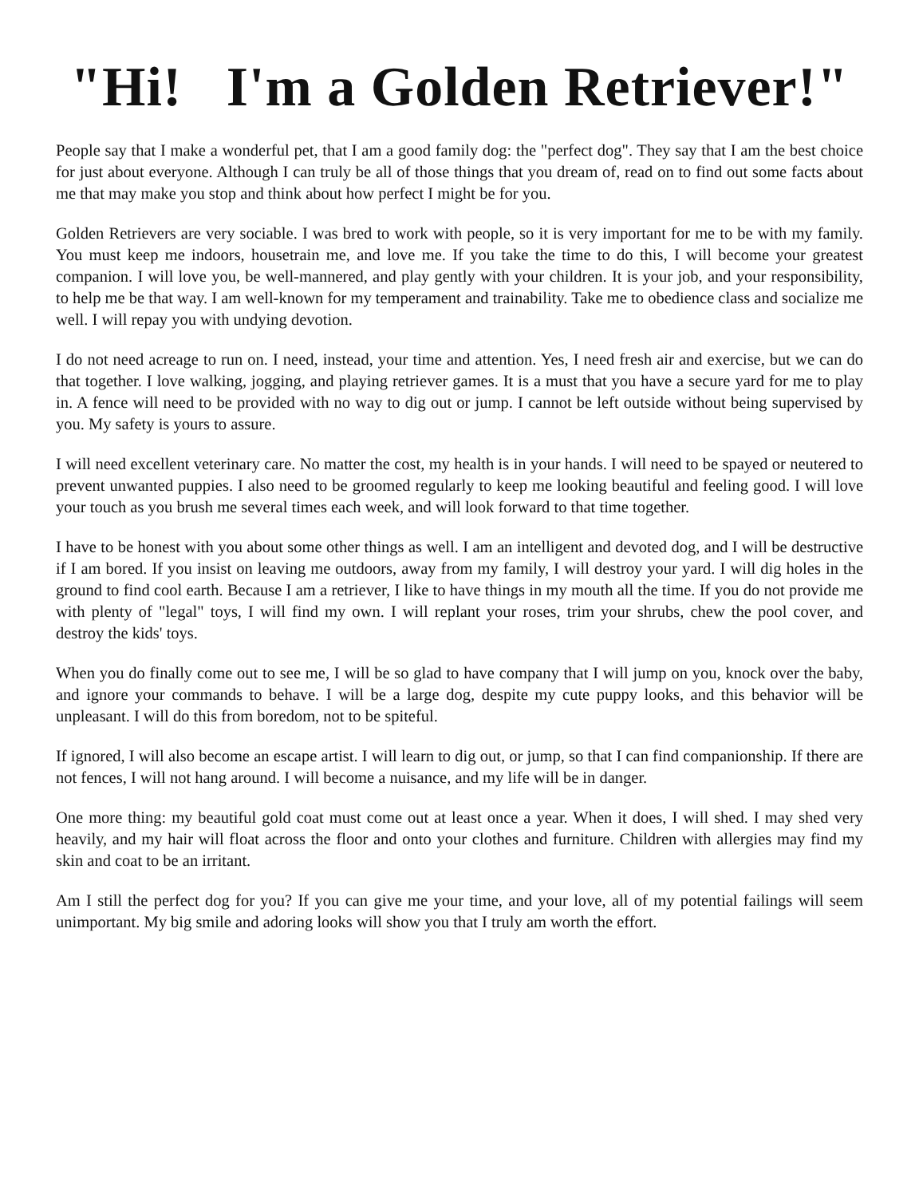"Hi! I'm a Golden Retriever!"
People say that I make a wonderful pet, that I am a good family dog: the "perfect dog". They say that I am the best choice for just about everyone. Although I can truly be all of those things that you dream of, read on to find out some facts about me that may make you stop and think about how perfect I might be for you.
Golden Retrievers are very sociable. I was bred to work with people, so it is very important for me to be with my family. You must keep me indoors, housetrain me, and love me. If you take the time to do this, I will become your greatest companion. I will love you, be well-mannered, and play gently with your children. It is your job, and your responsibility, to help me be that way. I am well-known for my temperament and trainability. Take me to obedience class and socialize me well. I will repay you with undying devotion.
I do not need acreage to run on. I need, instead, your time and attention. Yes, I need fresh air and exercise, but we can do that together. I love walking, jogging, and playing retriever games. It is a must that you have a secure yard for me to play in. A fence will need to be provided with no way to dig out or jump. I cannot be left outside without being supervised by you. My safety is yours to assure.
I will need excellent veterinary care. No matter the cost, my health is in your hands. I will need to be spayed or neutered to prevent unwanted puppies. I also need to be groomed regularly to keep me looking beautiful and feeling good. I will love your touch as you brush me several times each week, and will look forward to that time together.
I have to be honest with you about some other things as well. I am an intelligent and devoted dog, and I will be destructive if I am bored. If you insist on leaving me outdoors, away from my family, I will destroy your yard. I will dig holes in the ground to find cool earth. Because I am a retriever, I like to have things in my mouth all the time. If you do not provide me with plenty of "legal" toys, I will find my own. I will replant your roses, trim your shrubs, chew the pool cover, and destroy the kids' toys.
When you do finally come out to see me, I will be so glad to have company that I will jump on you, knock over the baby, and ignore your commands to behave. I will be a large dog, despite my cute puppy looks, and this behavior will be unpleasant. I will do this from boredom, not to be spiteful.
If ignored, I will also become an escape artist. I will learn to dig out, or jump, so that I can find companionship. If there are not fences, I will not hang around. I will become a nuisance, and my life will be in danger.
One more thing: my beautiful gold coat must come out at least once a year. When it does, I will shed. I may shed very heavily, and my hair will float across the floor and onto your clothes and furniture. Children with allergies may find my skin and coat to be an irritant.
Am I still the perfect dog for you? If you can give me your time, and your love, all of my potential failings will seem unimportant. My big smile and adoring looks will show you that I truly am worth the effort.